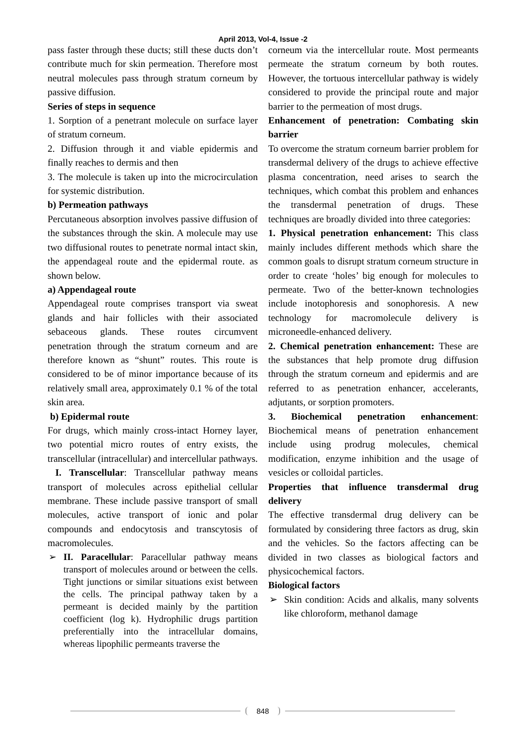April 2013, Vol-4, Issue -2
pass faster through these ducts; still these ducts don’t contribute much for skin permeation. Therefore most neutral molecules pass through stratum corneum by passive diffusion.
Series of steps in sequence
1. Sorption of a penetrant molecule on surface layer of stratum corneum.
2. Diffusion through it and viable epidermis and finally reaches to dermis and then
3. The molecule is taken up into the microcirculation for systemic distribution.
b) Permeation pathways
Percutaneous absorption involves passive diffusion of the substances through the skin. A molecule may use two diffusional routes to penetrate normal intact skin, the appendageal route and the epidermal route. as shown below.
a) Appendageal route
Appendageal route comprises transport via sweat glands and hair follicles with their associated sebaceous glands. These routes circumvent penetration through the stratum corneum and are therefore known as “shunt” routes. This route is considered to be of minor importance because of its relatively small area, approximately 0.1 % of the total skin area.
b) Epidermal route
For drugs, which mainly cross-intact Horney layer, two potential micro routes of entry exists, the transcellular (intracellular) and intercellular pathways.
I. Transcellular: Transcellular pathway means transport of molecules across epithelial cellular membrane. These include passive transport of small molecules, active transport of ionic and polar compounds and endocytosis and transcytosis of macromolecules.
➢ II. Paracellular: Paracellular pathway means transport of molecules around or between the cells. Tight junctions or similar situations exist between the cells. The principal pathway taken by a permeant is decided mainly by the partition coefficient (log k). Hydrophilic drugs partition preferentially into the intracellular domains, whereas lipophilic permeants traverse the
corneum via the intercellular route. Most permeants permeate the stratum corneum by both routes. However, the tortuous intercellular pathway is widely considered to provide the principal route and major barrier to the permeation of most drugs.
Enhancement of penetration: Combating skin barrier
To overcome the stratum corneum barrier problem for transdermal delivery of the drugs to achieve effective plasma concentration, need arises to search the techniques, which combat this problem and enhances the transdermal penetration of drugs. These techniques are broadly divided into three categories:
1. Physical penetration enhancement: This class mainly includes different methods which share the common goals to disrupt stratum corneum structure in order to create ‘holes’ big enough for molecules to permeate. Two of the better-known technologies include inotophoresis and sonophoresis. A new technology for macromolecule delivery is microneedle-enhanced delivery.
2. Chemical penetration enhancement: These are the substances that help promote drug diffusion through the stratum corneum and epidermis and are referred to as penetration enhancer, accelerants, adjutants, or sorption promoters.
3. Biochemical penetration enhancement: Biochemical means of penetration enhancement include using prodrug molecules, chemical modification, enzyme inhibition and the usage of vesicles or colloidal particles.
Properties that influence transdermal drug delivery
The effective transdermal drug delivery can be formulated by considering three factors as drug, skin and the vehicles. So the factors affecting can be divided in two classes as biological factors and physicochemical factors.
Biological factors
➢ Skin condition: Acids and alkalis, many solvents like chloroform, methanol damage
848